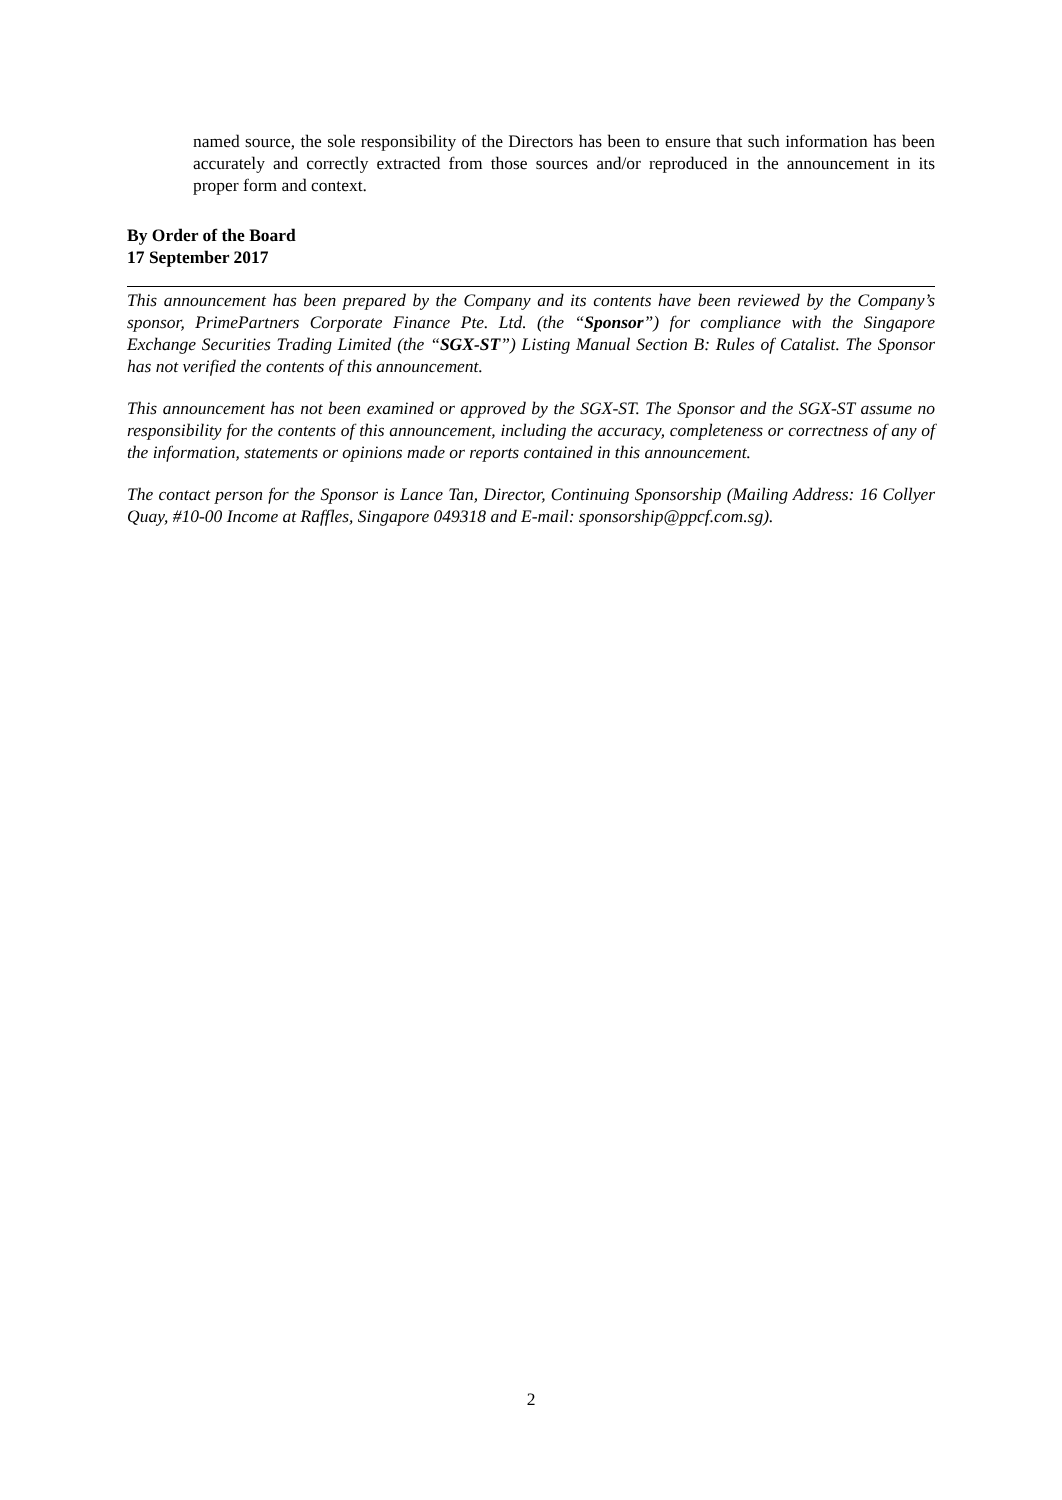named source, the sole responsibility of the Directors has been to ensure that such information has been accurately and correctly extracted from those sources and/or reproduced in the announcement in its proper form and context.
By Order of the Board
17 September 2017
This announcement has been prepared by the Company and its contents have been reviewed by the Company’s sponsor, PrimePartners Corporate Finance Pte. Ltd. (the “Sponsor”) for compliance with the Singapore Exchange Securities Trading Limited (the “SGX-ST”) Listing Manual Section B: Rules of Catalist. The Sponsor has not verified the contents of this announcement.
This announcement has not been examined or approved by the SGX-ST. The Sponsor and the SGX-ST assume no responsibility for the contents of this announcement, including the accuracy, completeness or correctness of any of the information, statements or opinions made or reports contained in this announcement.
The contact person for the Sponsor is Lance Tan, Director, Continuing Sponsorship (Mailing Address: 16 Collyer Quay, #10-00 Income at Raffles, Singapore 049318 and E-mail: sponsorship@ppcf.com.sg).
2